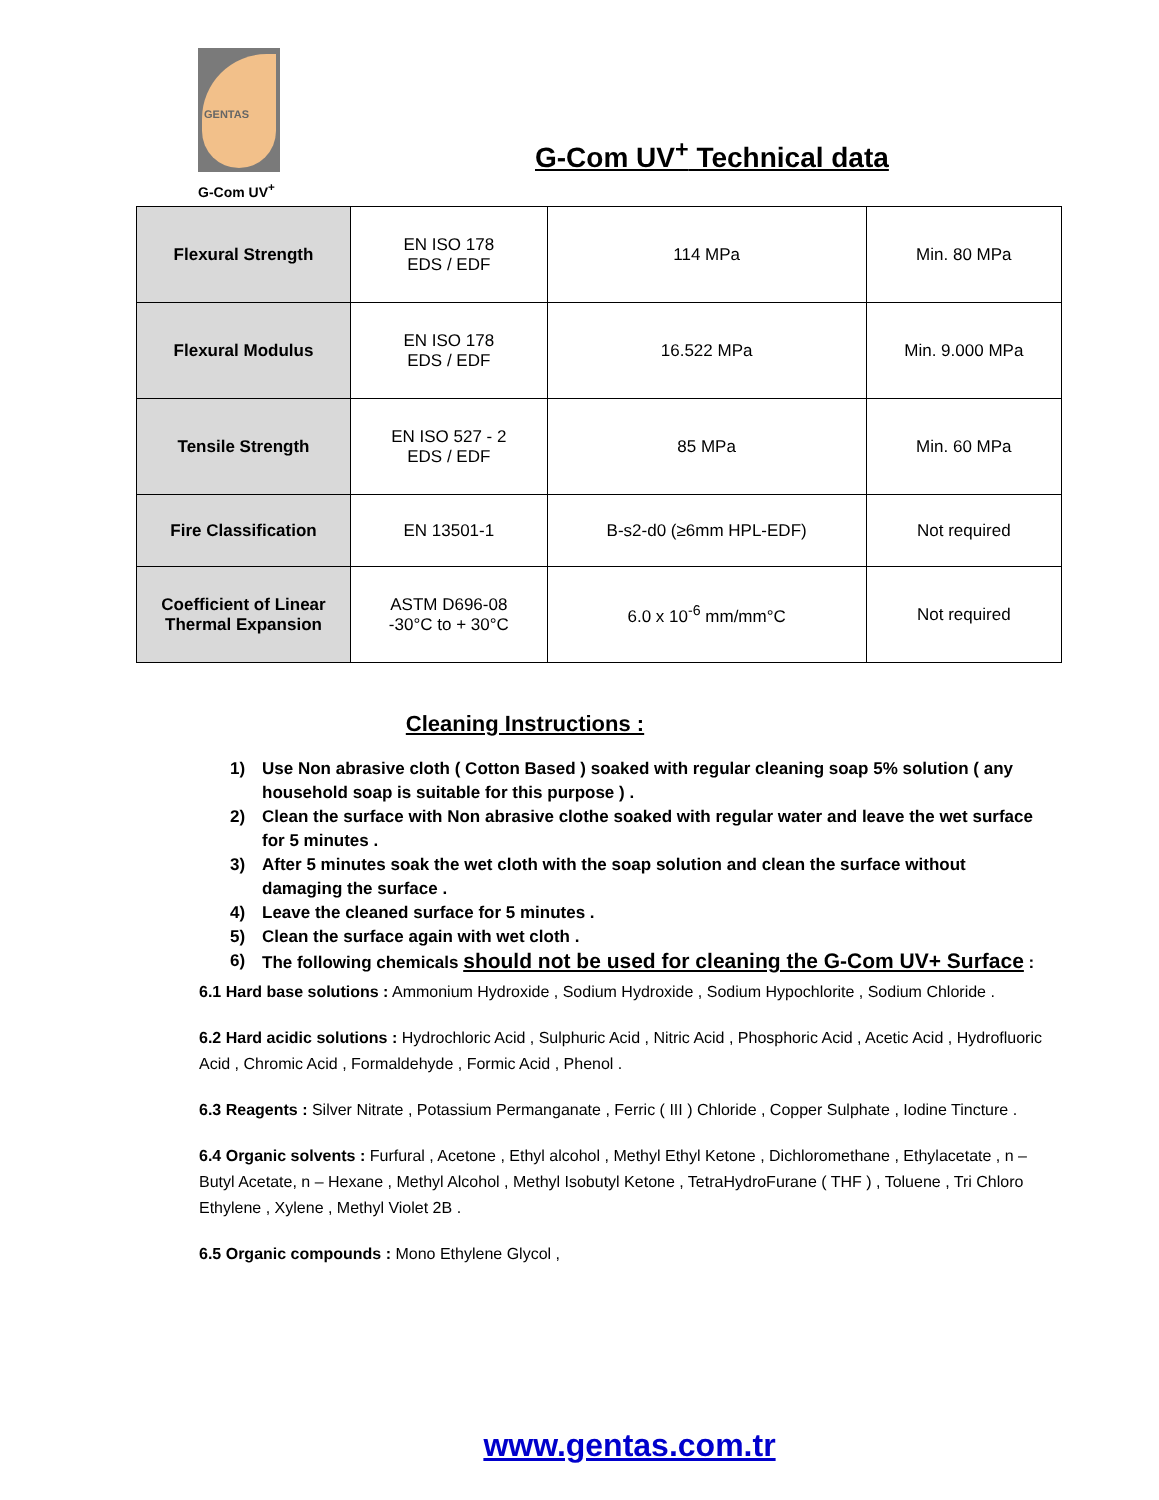GENTAS
G-Com UV<sup>+</sup>
G-Com UV<sup>+</sup> Technical data
| Flexural Strength | EN ISO 178 EDS / EDF | 114 MPa | Min. 80 MPa |
| Flexural Modulus | EN ISO 178 EDS / EDF | 16.522 MPa | Min. 9.000 MPa |
| Tensile Strength | EN ISO 527 - 2 EDS / EDF | 85 MPa | Min. 60 MPa |
| Fire Classification | EN 13501-1 | B-s2-d0 (≥6mm HPL-EDF) | Not required |
| Coefficient of Linear Thermal Expansion | ASTM D696-08 -30°C to + 30°C | 6.0 x 10<sup>-6</sup> mm/mm°C | Not required |
Cleaning Instructions :
1) Use Non abrasive cloth ( Cotton Based ) soaked with regular cleaning soap 5% solution ( any household soap is suitable for this purpose ) .
2) Clean the surface with Non abrasive clothe soaked with regular water and leave the wet surface for 5 minutes .
3) After 5 minutes soak the wet cloth with the soap solution and clean the surface without damaging the surface .
4) Leave the cleaned surface for 5 minutes .
5) Clean the surface again with wet cloth .
6) The following chemicals should not be used for cleaning the G-Com UV+ Surface :
6.1 Hard base solutions : Ammonium Hydroxide , Sodium Hydroxide , Sodium Hypochlorite , Sodium Chloride .
6.2 Hard acidic solutions : Hydrochloric Acid , Sulphuric Acid , Nitric Acid , Phosphoric Acid , Acetic Acid , Hydrofluoric Acid , Chromic Acid , Formaldehyde , Formic Acid , Phenol .
6.3 Reagents : Silver Nitrate , Potassium Permanganate , Ferric ( III ) Chloride , Copper Sulphate , Iodine Tincture .
6.4 Organic solvents : Furfural , Acetone , Ethyl alcohol , Methyl Ethyl Ketone , Dichloromethane , Ethylacetate , n – Butyl Acetate, n – Hexane , Methyl Alcohol , Methyl Isobutyl Ketone , TetraHydroFurane ( THF ) , Toluene , Tri Chloro Ethylene , Xylene , Methyl Violet 2B .
6.5 Organic compounds : Mono Ethylene Glycol ,
www.gentas.com.tr